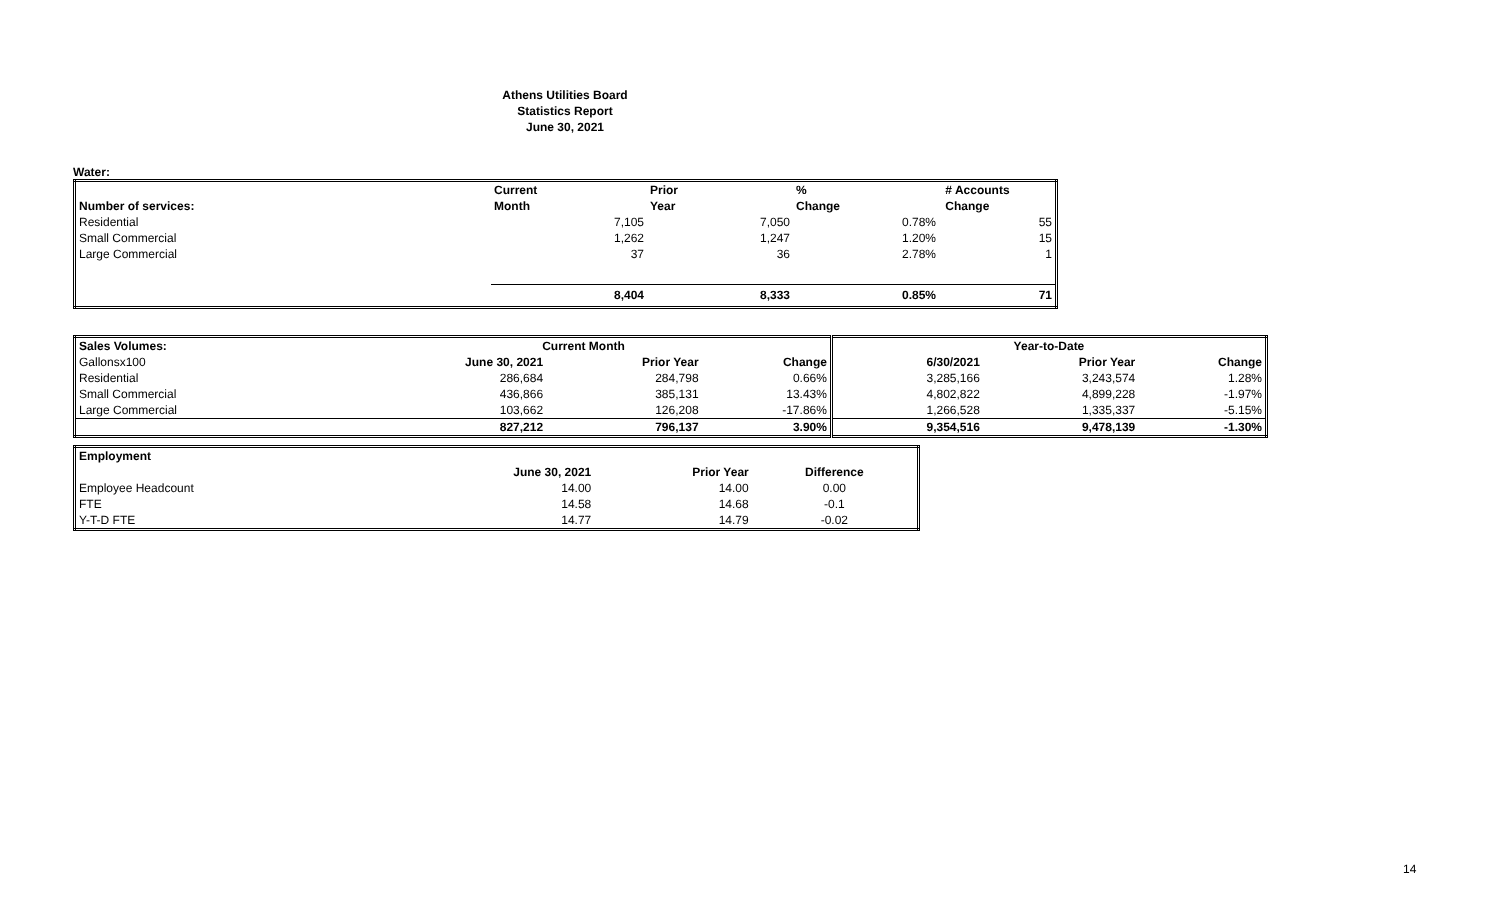Athens Utilities Board
Statistics Report
June 30, 2021
Water:
| | Current | Prior | % | # Accounts |
| --- | --- | --- | --- | --- |
| Number of services: | Month | Year | Change | Change |
| Residential | 7,105 | 7,050 | 0.78% | 55 |
| Small Commercial | 1,262 | 1,247 | 1.20% | 15 |
| Large Commercial | 37 | 36 | 2.78% | 1 |
| | 8,404 | 8,333 | 0.85% | 71 |
| Sales Volumes: | Current Month | | | Year-to-Date | | |
| --- | --- | --- | --- | --- | --- | --- |
| Gallonsx100 | June 30, 2021 | Prior Year | Change | 6/30/2021 | Prior Year | Change |
| Residential | 286,684 | 284,798 | 0.66% | 3,285,166 | 3,243,574 | 1.28% |
| Small Commercial | 436,866 | 385,131 | 13.43% | 4,802,822 | 4,899,228 | -1.97% |
| Large Commercial | 103,662 | 126,208 | -17.86% | 1,266,528 | 1,335,337 | -5.15% |
| | 827,212 | 796,137 | 3.90% | 9,354,516 | 9,478,139 | -1.30% |
| Employment | | | |
| | June 30, 2021 | Prior Year | Difference |
| Employee Headcount | 14.00 | 14.00 | 0.00 |
| FTE | 14.58 | 14.68 | -0.1 |
| Y-T-D FTE | 14.77 | 14.79 | -0.02 |
14